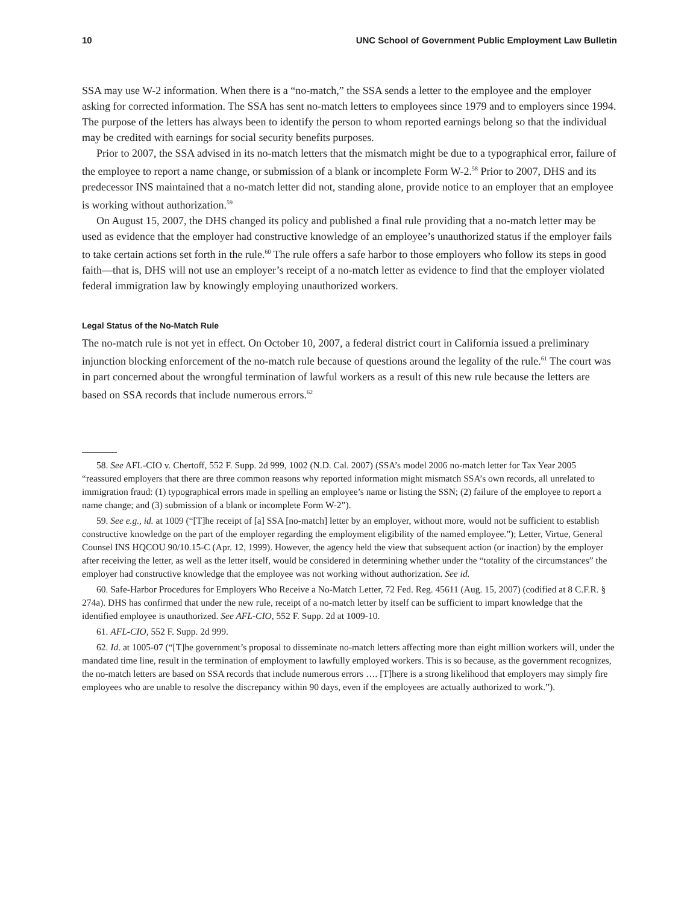10 UNC School of Government Public Employment Law Bulletin
SSA may use W-2 information. When there is a “no-match,” the SSA sends a letter to the employee and the employer asking for corrected information. The SSA has sent no-match letters to employees since 1979 and to employers since 1994. The purpose of the letters has always been to identify the person to whom reported earnings belong so that the individual may be credited with earnings for social security benefits purposes.
Prior to 2007, the SSA advised in its no-match letters that the mismatch might be due to a typographical error, failure of the employee to report a name change, or submission of a blank or incomplete Form W-2.<sup>58</sup> Prior to 2007, DHS and its predecessor INS maintained that a no-match letter did not, standing alone, provide notice to an employer that an employee is working without authorization.<sup>59</sup>
On August 15, 2007, the DHS changed its policy and published a final rule providing that a no-match letter may be used as evidence that the employer had constructive knowledge of an employee’s unauthorized status if the employer fails to take certain actions set forth in the rule.<sup>60</sup> The rule offers a safe harbor to those employers who follow its steps in good faith—that is, DHS will not use an employer’s receipt of a no-match letter as evidence to find that the employer violated federal immigration law by knowingly employing unauthorized workers.
Legal Status of the No-Match Rule
The no-match rule is not yet in effect. On October 10, 2007, a federal district court in California issued a preliminary injunction blocking enforcement of the no-match rule because of questions around the legality of the rule.<sup>61</sup> The court was in part concerned about the wrongful termination of lawful workers as a result of this new rule because the letters are based on SSA records that include numerous errors.<sup>62</sup>
58. See AFL-CIO v. Chertoff, 552 F. Supp. 2d 999, 1002 (N.D. Cal. 2007) (SSA’s model 2006 no-match letter for Tax Year 2005 “reassured employers that there are three common reasons why reported information might mismatch SSA’s own records, all unrelated to immigration fraud: (1) typographical errors made in spelling an employee’s name or listing the SSN; (2) failure of the employee to report a name change; and (3) submission of a blank or incomplete Form W-2”).
59. See e.g., id. at 1009 (“[T]he receipt of [a] SSA [no-match] letter by an employer, without more, would not be sufficient to establish constructive knowledge on the part of the employer regarding the employment eligibility of the named employee.”); Letter, Virtue, General Counsel INS HQCOU 90/10.15-C (Apr. 12, 1999). However, the agency held the view that subsequent action (or inaction) by the employer after receiving the letter, as well as the letter itself, would be considered in determining whether under the “totality of the circumstances” the employer had constructive knowledge that the employee was not working without authorization. See id.
60. Safe-Harbor Procedures for Employers Who Receive a No-Match Letter, 72 Fed. Reg. 45611 (Aug. 15, 2007) (codified at 8 C.F.R. § 274a). DHS has confirmed that under the new rule, receipt of a no-match letter by itself can be sufficient to impart knowledge that the identified employee is unauthorized. See AFL-CIO, 552 F. Supp. 2d at 1009-10.
61. AFL-CIO, 552 F. Supp. 2d 999.
62. Id. at 1005-07 (“[T]he government’s proposal to disseminate no-match letters affecting more than eight million workers will, under the mandated time line, result in the termination of employment to lawfully employed workers. This is so because, as the government recognizes, the no-match letters are based on SSA records that include numerous errors …. [T]here is a strong likelihood that employers may simply fire employees who are unable to resolve the discrepancy within 90 days, even if the employees are actually authorized to work.”).